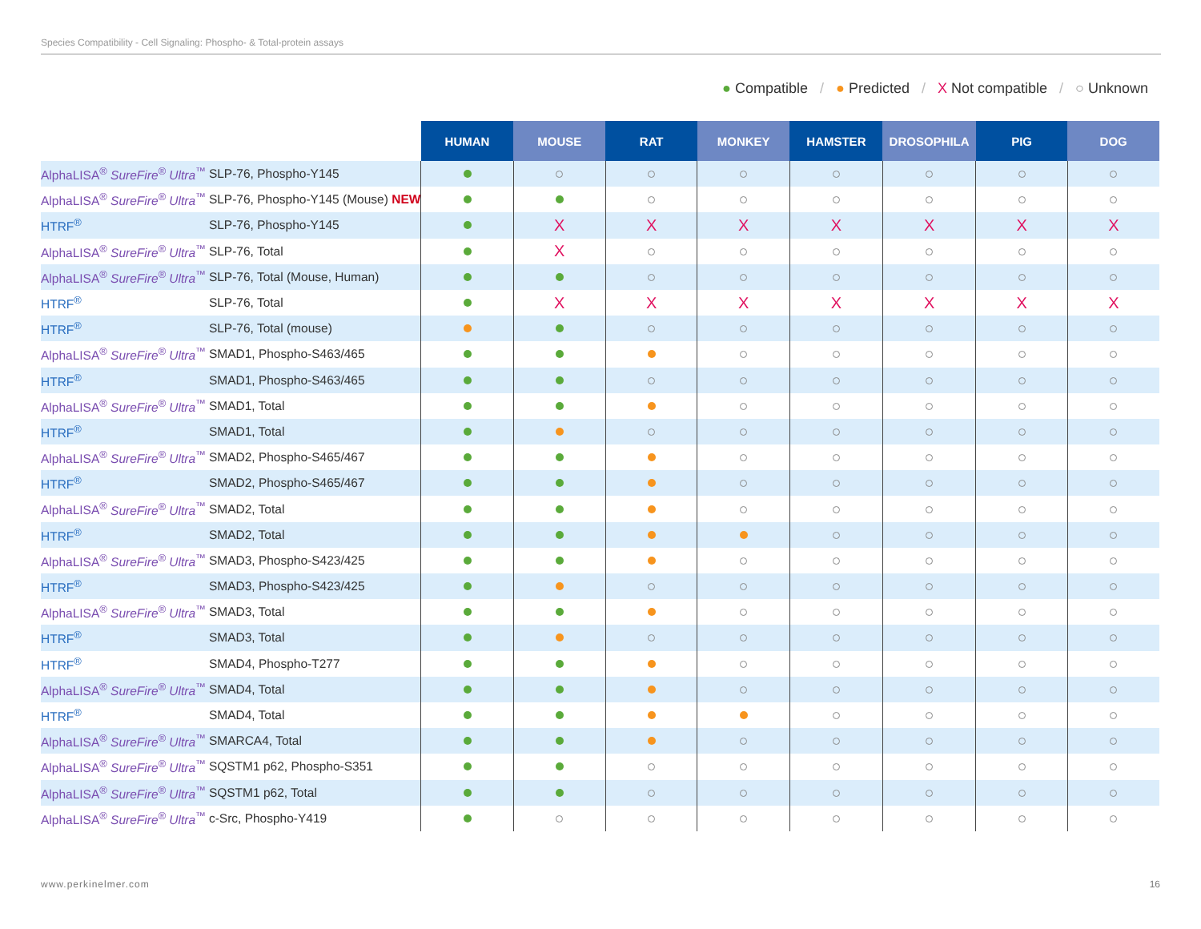Species Compatibility - Cell Signaling: Phospho- & Total-protein assays
● Compatible / ● Predicted / X Not compatible / ○ Unknown
| | | HUMAN | MOUSE | RAT | MONKEY | HAMSTER | DROSOPHILA | PIG | DOG |
| --- | --- | --- | --- | --- | --- | --- | --- | --- | --- |
| AlphaLISA<sup>®</sup> SureFire<sup>®</sup> Ultra<sup>™</sup> | SLP-76, Phospho-Y145 | | | | | | | | |
| AlphaLISA<sup>®</sup> SureFire<sup>®</sup> Ultra<sup>™</sup> | SLP-76, Phospho-Y145 (Mouse) NEW | | | | | | | | |
| HTRF<sup>®</sup> | SLP-76, Phospho-Y145 | | X | X | X | X | X | X | X |
| AlphaLISA<sup>®</sup> SureFire<sup>®</sup> Ultra<sup>™</sup> | SLP-76, Total | | X | | | | | | |
| AlphaLISA<sup>®</sup> SureFire<sup>®</sup> Ultra<sup>™</sup> | SLP-76, Total (Mouse, Human) | | | | | | | | |
| HTRF<sup>®</sup> | SLP-76, Total | | X | X | X | X | X | X | X |
| HTRF<sup>®</sup> | SLP-76, Total (mouse) | | | | | | | | |
| AlphaLISA<sup>®</sup> SureFire<sup>®</sup> Ultra<sup>™</sup> | SMAD1, Phospho-S463/465 | | | | | | | | |
| HTRF<sup>®</sup> | SMAD1, Phospho-S463/465 | | | | | | | | |
| AlphaLISA<sup>®</sup> SureFire<sup>®</sup> Ultra<sup>™</sup> | SMAD1, Total | | | | | | | | |
| HTRF<sup>®</sup> | SMAD1, Total | | | | | | | | |
| AlphaLISA<sup>®</sup> SureFire<sup>®</sup> Ultra<sup>™</sup> | SMAD2, Phospho-S465/467 | | | | | | | | |
| HTRF<sup>®</sup> | SMAD2, Phospho-S465/467 | | | | | | | | |
| AlphaLISA<sup>®</sup> SureFire<sup>®</sup> Ultra<sup>™</sup> | SMAD2, Total | | | | | | | | |
| HTRF<sup>®</sup> | SMAD2, Total | | | | | | | | |
| AlphaLISA<sup>®</sup> SureFire<sup>®</sup> Ultra<sup>™</sup> | SMAD3, Phospho-S423/425 | | | | | | | | |
| HTRF<sup>®</sup> | SMAD3, Phospho-S423/425 | | | | | | | | |
| AlphaLISA<sup>®</sup> SureFire<sup>®</sup> Ultra<sup>™</sup> | SMAD3, Total | | | | | | | | |
| HTRF<sup>®</sup> | SMAD3, Total | | | | | | | | |
| HTRF<sup>®</sup> | SMAD4, Phospho-T277 | | | | | | | | |
| AlphaLISA<sup>®</sup> SureFire<sup>®</sup> Ultra<sup>™</sup> | SMAD4, Total | | | | | | | | |
| HTRF<sup>®</sup> | SMAD4, Total | | | | | | | | |
| AlphaLISA<sup>®</sup> SureFire<sup>®</sup> Ultra<sup>™</sup> | SMARCA4, Total | | | | | | | | |
| AlphaLISA<sup>®</sup> SureFire<sup>®</sup> Ultra<sup>™</sup> | SQSTM1 p62, Phospho-S351 | | | | | | | | |
| AlphaLISA<sup>®</sup> SureFire<sup>®</sup> Ultra<sup>™</sup> | SQSTM1 p62, Total | | | | | | | | |
| AlphaLISA<sup>®</sup> SureFire<sup>®</sup> Ultra<sup>™</sup> | c-Src, Phospho-Y419 | | | | | | | | |
www.perkinelmer.com 16